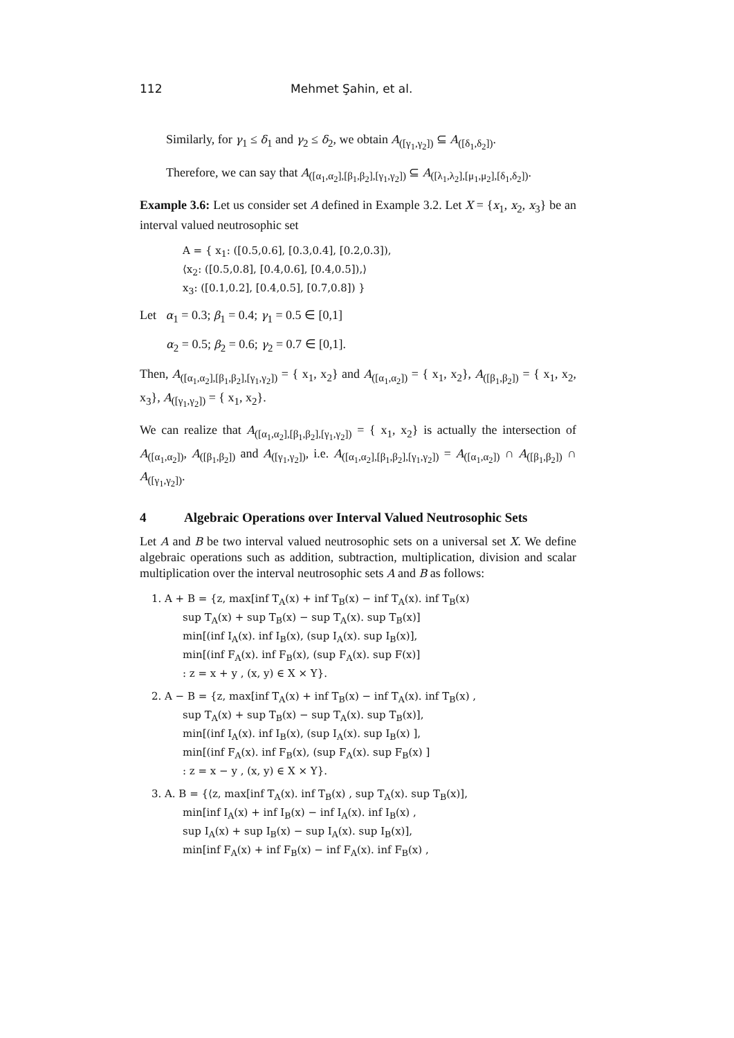112 Mehmet Şahin, et al.
Similarly, for γ<sub>1</sub> ≤ δ<sub>1</sub> and γ<sub>2</sub> ≤ δ<sub>2</sub>, we obtain A<sub>([γ<sub>1</sub>,γ<sub>2</sub>])</sub> ⊆ A<sub>([δ<sub>1</sub>,δ<sub>2</sub>])</sub>.
Therefore, we can say that A<sub>([α<sub>1</sub>,α<sub>2</sub>],[β<sub>1</sub>,β<sub>2</sub>],[γ<sub>1</sub>,γ<sub>2</sub>])</sub> ⊆ A<sub>([λ<sub>1</sub>,λ<sub>2</sub>],[μ<sub>1</sub>,μ<sub>2</sub>],[δ<sub>1</sub>,δ<sub>2</sub>])</sub>.
Example 3.6: Let us consider set A defined in Example 3.2. Let X = {x<sub>1</sub>, x<sub>2</sub>, x<sub>3</sub>} be an interval valued neutrosophic set
A = { x<sub>1</sub>: ([0.5,0.6], [0.3,0.4], [0.2,0.3]),
⟨x<sub>2</sub>: ([0.5,0.8], [0.4,0.6], [0.4,0.5]),⟩
x<sub>3</sub>: ([0.1,0.2], [0.4,0.5], [0.7,0.8]) }
Let α<sub>1</sub> = 0.3; β<sub>1</sub> = 0.4; γ<sub>1</sub> = 0.5 ∈ [0,1]
α<sub>2</sub> = 0.5; β<sub>2</sub> = 0.6; γ<sub>2</sub> = 0.7 ∈ [0,1].
Then, A<sub>([α<sub>1</sub>,α<sub>2</sub>],[β<sub>1</sub>,β<sub>2</sub>],[γ<sub>1</sub>,γ<sub>2</sub>])</sub> = { x<sub>1</sub>, x<sub>2</sub>} and A<sub>([α<sub>1</sub>,α<sub>2</sub>])</sub> = { x<sub>1</sub>, x<sub>2</sub>}, A<sub>([β<sub>1</sub>,β<sub>2</sub>])</sub> = { x<sub>1</sub>, x<sub>2</sub>, x<sub>3</sub>}, A<sub>([γ<sub>1</sub>,γ<sub>2</sub>])</sub> = { x<sub>1</sub>, x<sub>2</sub>}.
We can realize that A<sub>([α<sub>1</sub>,α<sub>2</sub>],[β<sub>1</sub>,β<sub>2</sub>],[γ<sub>1</sub>,γ<sub>2</sub>])</sub> = { x<sub>1</sub>, x<sub>2</sub>} is actually the intersection of A<sub>([α<sub>1</sub>,α<sub>2</sub>])</sub>, A<sub>([β<sub>1</sub>,β<sub>2</sub>])</sub> and A<sub>([γ<sub>1</sub>,γ<sub>2</sub>])</sub>, i.e. A<sub>([α<sub>1</sub>,α<sub>2</sub>],[β<sub>1</sub>,β<sub>2</sub>],[γ<sub>1</sub>,γ<sub>2</sub>])</sub> = A<sub>([α<sub>1</sub>,α<sub>2</sub>])</sub> ∩ A<sub>([β<sub>1</sub>,β<sub>2</sub>])</sub> ∩ A<sub>([γ<sub>1</sub>,γ<sub>2</sub>])</sub>.
4 Algebraic Operations over Interval Valued Neutrosophic Sets
Let A and B be two interval valued neutrosophic sets on a universal set X. We define algebraic operations such as addition, subtraction, multiplication, division and scalar multiplication over the interval neutrosophic sets A and B as follows:
1. A + B = {z, max[inf T<sub>A</sub>(x) + inf T<sub>B</sub>(x) − inf T<sub>A</sub>(x). inf T<sub>B</sub>(x)
sup T<sub>A</sub>(x) + sup T<sub>B</sub>(x) − sup T<sub>A</sub>(x). sup T<sub>B</sub>(x)]
min[(inf I<sub>A</sub>(x). inf I<sub>B</sub>(x), (sup I<sub>A</sub>(x). sup I<sub>B</sub>(x)],
min[(inf F<sub>A</sub>(x). inf F<sub>B</sub>(x), (sup F<sub>A</sub>(x). sup F(x)]
: z = x + y , (x, y) ∈ X × Y}.
2. A − B = {z, max[inf T<sub>A</sub>(x) + inf T<sub>B</sub>(x) − inf T<sub>A</sub>(x). inf T<sub>B</sub>(x) ,
sup T<sub>A</sub>(x) + sup T<sub>B</sub>(x) − sup T<sub>A</sub>(x). sup T<sub>B</sub>(x)],
min[(inf I<sub>A</sub>(x). inf I<sub>B</sub>(x), (sup I<sub>A</sub>(x). sup I<sub>B</sub>(x) ],
min[(inf F<sub>A</sub>(x). inf F<sub>B</sub>(x), (sup F<sub>A</sub>(x). sup F<sub>B</sub>(x) ]
: z = x − y , (x, y) ∈ X × Y}.
3. A. B = {⟨z, max[inf T<sub>A</sub>(x). inf T<sub>B</sub>(x) , sup T<sub>A</sub>(x). sup T<sub>B</sub>(x)],
min[inf I<sub>A</sub>(x) + inf I<sub>B</sub>(x) − inf I<sub>A</sub>(x). inf I<sub>B</sub>(x) ,
sup I<sub>A</sub>(x) + sup I<sub>B</sub>(x) − sup I<sub>A</sub>(x). sup I<sub>B</sub>(x)],
min[inf F<sub>A</sub>(x) + inf F<sub>B</sub>(x) − inf F<sub>A</sub>(x). inf F<sub>B</sub>(x) ,